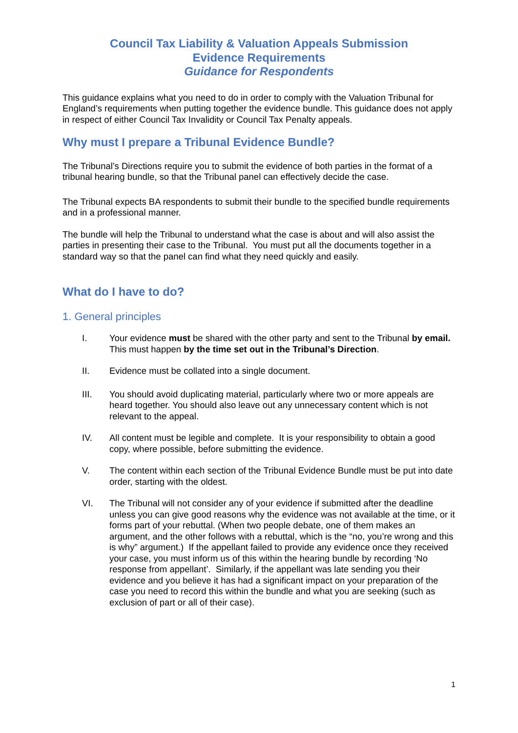Council Tax Liability & Valuation Appeals Submission
Evidence Requirements
Guidance for Respondents
This guidance explains what you need to do in order to comply with the Valuation Tribunal for England’s requirements when putting together the evidence bundle. This guidance does not apply in respect of either Council Tax Invalidity or Council Tax Penalty appeals.
Why must I prepare a Tribunal Evidence Bundle?
The Tribunal’s Directions require you to submit the evidence of both parties in the format of a tribunal hearing bundle, so that the Tribunal panel can effectively decide the case.
The Tribunal expects BA respondents to submit their bundle to the specified bundle requirements and in a professional manner.
The bundle will help the Tribunal to understand what the case is about and will also assist the parties in presenting their case to the Tribunal. You must put all the documents together in a standard way so that the panel can find what they need quickly and easily.
What do I have to do?
1. General principles
I. Your evidence must be shared with the other party and sent to the Tribunal by email. This must happen by the time set out in the Tribunal’s Direction.
II. Evidence must be collated into a single document.
III. You should avoid duplicating material, particularly where two or more appeals are heard together. You should also leave out any unnecessary content which is not relevant to the appeal.
IV. All content must be legible and complete. It is your responsibility to obtain a good copy, where possible, before submitting the evidence.
V. The content within each section of the Tribunal Evidence Bundle must be put into date order, starting with the oldest.
VI. The Tribunal will not consider any of your evidence if submitted after the deadline unless you can give good reasons why the evidence was not available at the time, or it forms part of your rebuttal. (When two people debate, one of them makes an argument, and the other follows with a rebuttal, which is the “no, you’re wrong and this is why” argument.) If the appellant failed to provide any evidence once they received your case, you must inform us of this within the hearing bundle by recording ‘No response from appellant’. Similarly, if the appellant was late sending you their evidence and you believe it has had a significant impact on your preparation of the case you need to record this within the bundle and what you are seeking (such as exclusion of part or all of their case).
1